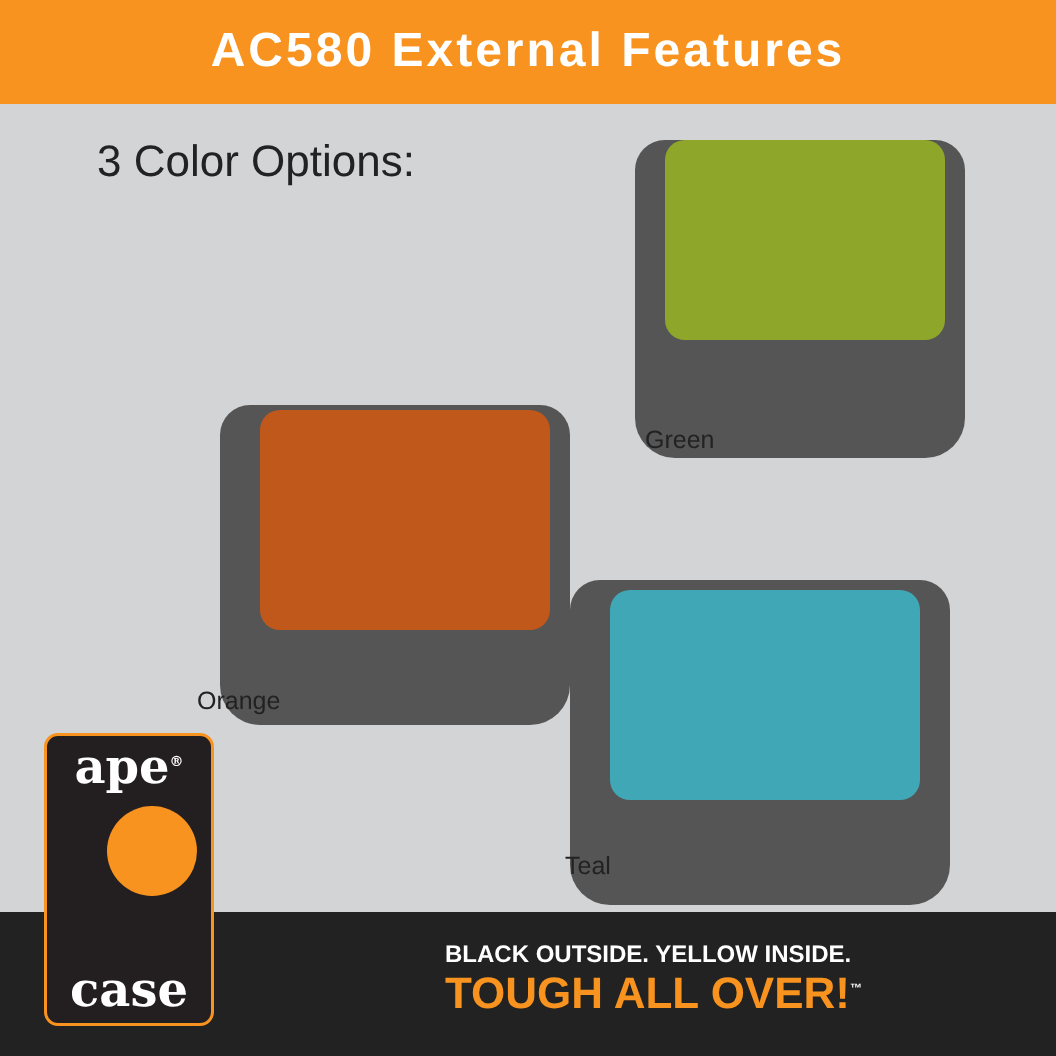AC580 External Features
3 Color Options:
Green
Orange
Teal
ape<sup>®</sup>
case
BLACK OUTSIDE. YELLOW INSIDE.
TOUGH ALL OVER!<sup>™</sup>